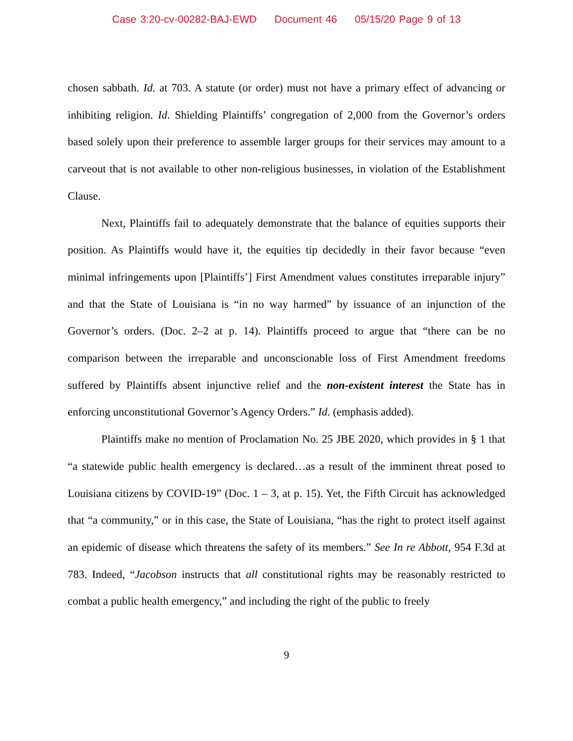Case 3:20-cv-00282-BAJ-EWD Document 46 05/15/20 Page 9 of 13
chosen sabbath. Id. at 703. A statute (or order) must not have a primary effect of advancing or inhibiting religion. Id. Shielding Plaintiffs’ congregation of 2,000 from the Governor’s orders based solely upon their preference to assemble larger groups for their services may amount to a carveout that is not available to other non-religious businesses, in violation of the Establishment Clause.
Next, Plaintiffs fail to adequately demonstrate that the balance of equities supports their position. As Plaintiffs would have it, the equities tip decidedly in their favor because “even minimal infringements upon [Plaintiffs’] First Amendment values constitutes irreparable injury” and that the State of Louisiana is “in no way harmed” by issuance of an injunction of the Governor’s orders. (Doc. 2–2 at p. 14). Plaintiffs proceed to argue that “there can be no comparison between the irreparable and unconscionable loss of First Amendment freedoms suffered by Plaintiffs absent injunctive relief and the non-existent interest the State has in enforcing unconstitutional Governor’s Agency Orders.” Id. (emphasis added).
Plaintiffs make no mention of Proclamation No. 25 JBE 2020, which provides in § 1 that “a statewide public health emergency is declared…as a result of the imminent threat posed to Louisiana citizens by COVID-19” (Doc. 1 – 3, at p. 15). Yet, the Fifth Circuit has acknowledged that “a community,” or in this case, the State of Louisiana, “has the right to protect itself against an epidemic of disease which threatens the safety of its members.” See In re Abbott, 954 F.3d at 783. Indeed, “Jacobson instructs that all constitutional rights may be reasonably restricted to combat a public health emergency,” and including the right of the public to freely
9